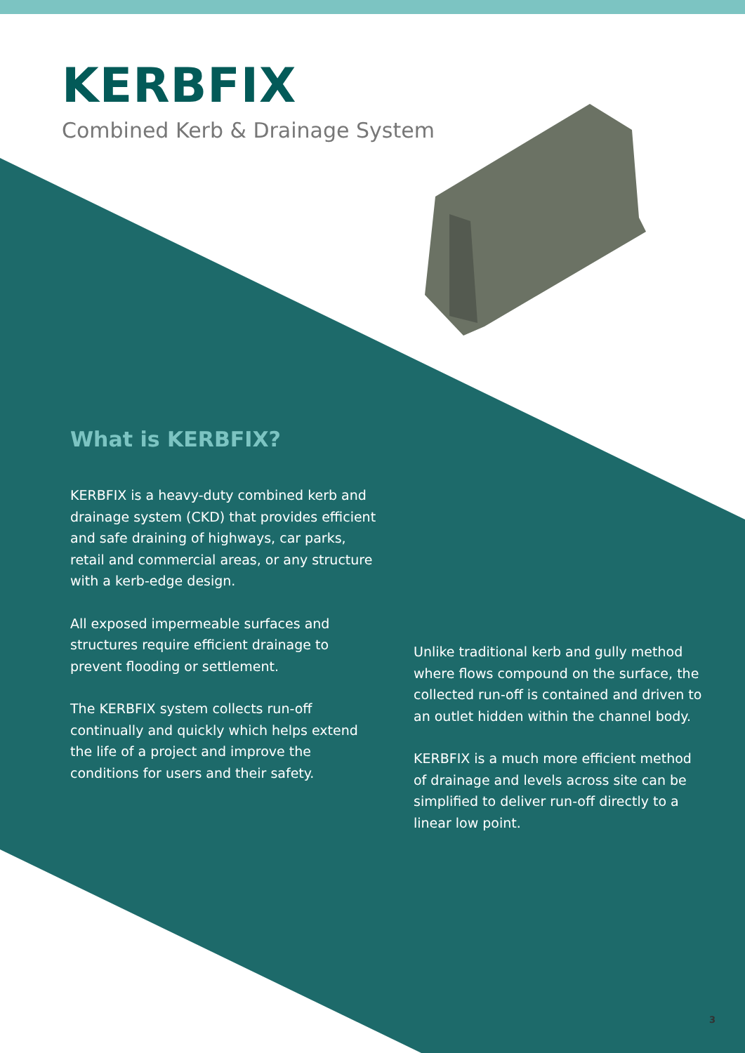KERBFIX
Combined Kerb & Drainage System
What is KERBFIX?
KERBFIX is a heavy-duty combined kerb and drainage system (CKD) that provides efficient and safe draining of highways, car parks, retail and commercial areas, or any structure with a kerb-edge design.
All exposed impermeable surfaces and structures require efficient drainage to prevent flooding or settlement.
The KERBFIX system collects run-off continually and quickly which helps extend the life of a project and improve the conditions for users and their safety.
Unlike traditional kerb and gully method where flows compound on the surface, the collected run-off is contained and driven to an outlet hidden within the channel body.
KERBFIX is a much more efficient method of drainage and levels across site can be simplified to deliver run-off directly to a linear low point.
3